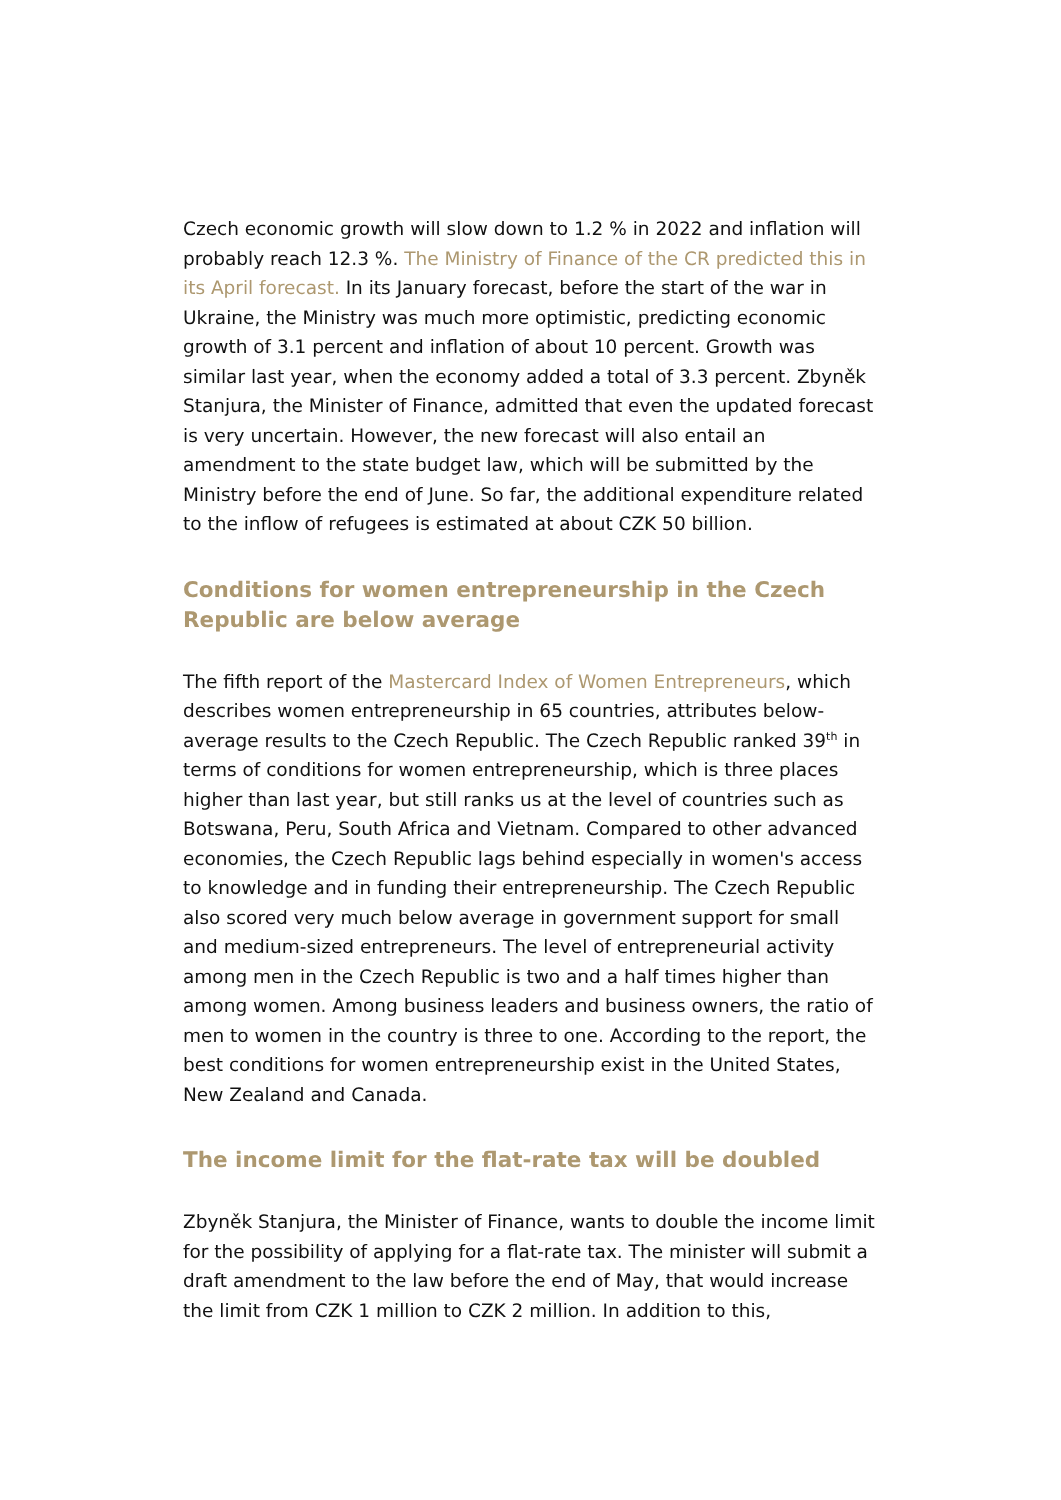Czech economic growth will slow down to 1.2 % in 2022 and inflation will probably reach 12.3 %. The Ministry of Finance of the CR predicted this in its April forecast. In its January forecast, before the start of the war in Ukraine, the Ministry was much more optimistic, predicting economic growth of 3.1 percent and inflation of about 10 percent. Growth was similar last year, when the economy added a total of 3.3 percent. Zbyněk Stanjura, the Minister of Finance, admitted that even the updated forecast is very uncertain. However, the new forecast will also entail an amendment to the state budget law, which will be submitted by the Ministry before the end of June. So far, the additional expenditure related to the inflow of refugees is estimated at about CZK 50 billion.
Conditions for women entrepreneurship in the Czech Republic are below average
The fifth report of the Mastercard Index of Women Entrepreneurs, which describes women entrepreneurship in 65 countries, attributes below-average results to the Czech Republic. The Czech Republic ranked 39<sup>th</sup> in terms of conditions for women entrepreneurship, which is three places higher than last year, but still ranks us at the level of countries such as Botswana, Peru, South Africa and Vietnam. Compared to other advanced economies, the Czech Republic lags behind especially in women's access to knowledge and in funding their entrepreneurship. The Czech Republic also scored very much below average in government support for small and medium-sized entrepreneurs. The level of entrepreneurial activity among men in the Czech Republic is two and a half times higher than among women. Among business leaders and business owners, the ratio of men to women in the country is three to one. According to the report, the best conditions for women entrepreneurship exist in the United States, New Zealand and Canada.
The income limit for the flat-rate tax will be doubled
Zbyněk Stanjura, the Minister of Finance, wants to double the income limit for the possibility of applying for a flat-rate tax. The minister will submit a draft amendment to the law before the end of May, that would increase the limit from CZK 1 million to CZK 2 million. In addition to this,